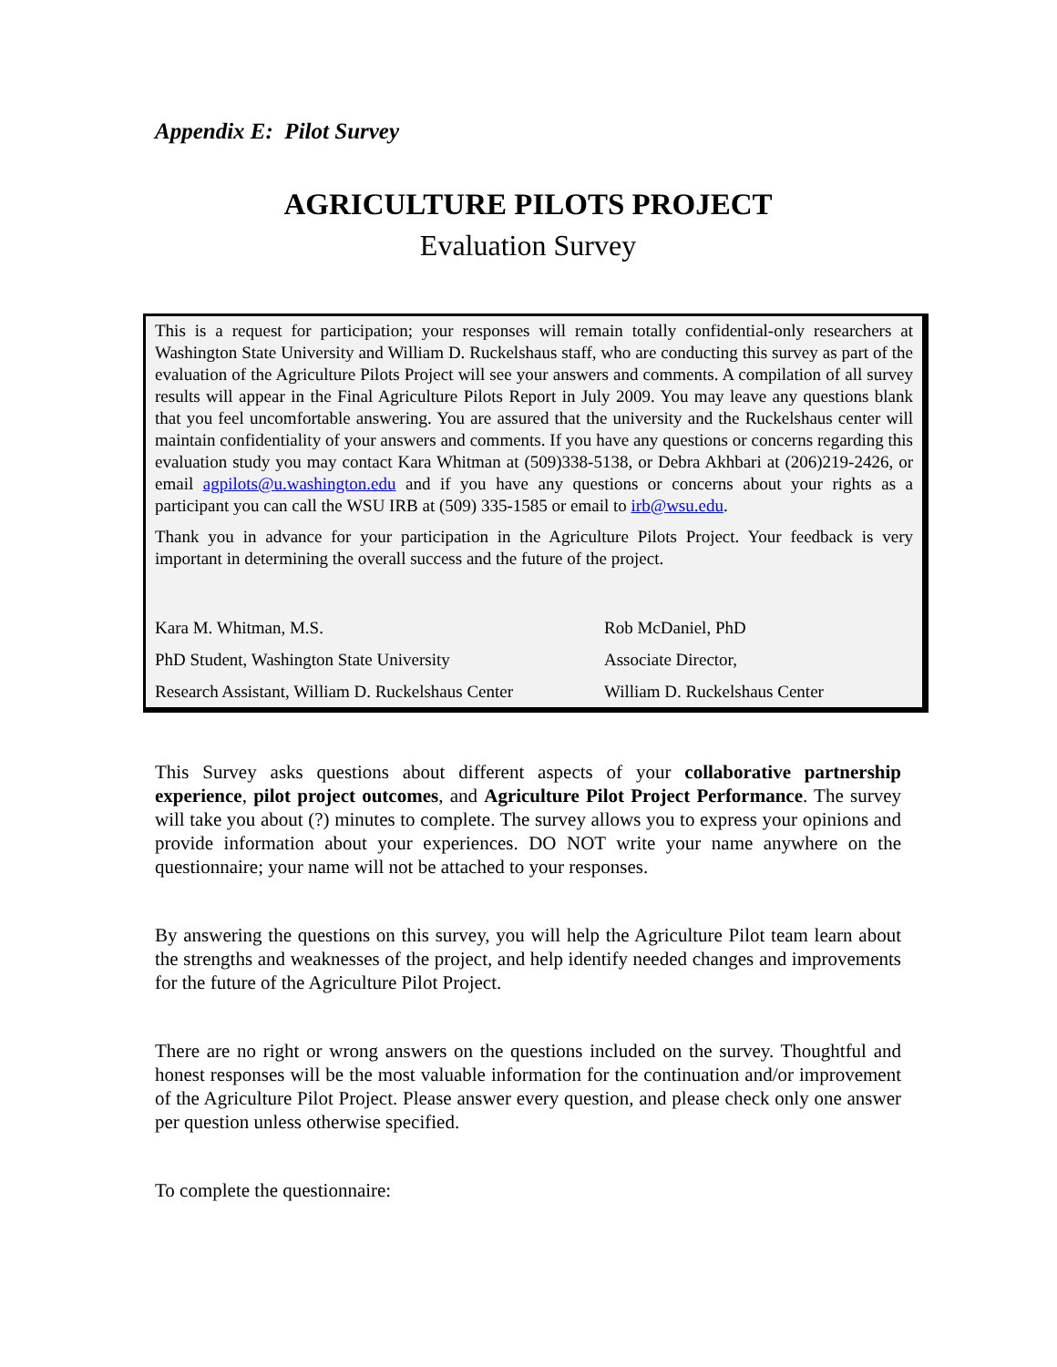Appendix E: Pilot Survey
AGRICULTURE PILOTS PROJECT
Evaluation Survey
This is a request for participation; your responses will remain totally confidential-only researchers at Washington State University and William D. Ruckelshaus staff, who are conducting this survey as part of the evaluation of the Agriculture Pilots Project will see your answers and comments. A compilation of all survey results will appear in the Final Agriculture Pilots Report in July 2009. You may leave any questions blank that you feel uncomfortable answering. You are assured that the university and the Ruckelshaus center will maintain confidentiality of your answers and comments. If you have any questions or concerns regarding this evaluation study you may contact Kara Whitman at (509)338-5138, or Debra Akhbari at (206)219-2426, or email agpilots@u.washington.edu and if you have any questions or concerns about your rights as a participant you can call the WSU IRB at (509) 335-1585 or email to irb@wsu.edu.
Thank you in advance for your participation in the Agriculture Pilots Project. Your feedback is very important in determining the overall success and the future of the project.
Kara M. Whitman, M.S.
PhD Student, Washington State University
Research Assistant, William D. Ruckelshaus Center
Rob McDaniel, PhD
Associate Director,
William D. Ruckelshaus Center
This Survey asks questions about different aspects of your collaborative partnership experience, pilot project outcomes, and Agriculture Pilot Project Performance. The survey will take you about (?) minutes to complete. The survey allows you to express your opinions and provide information about your experiences. DO NOT write your name anywhere on the questionnaire; your name will not be attached to your responses.
By answering the questions on this survey, you will help the Agriculture Pilot team learn about the strengths and weaknesses of the project, and help identify needed changes and improvements for the future of the Agriculture Pilot Project.
There are no right or wrong answers on the questions included on the survey. Thoughtful and honest responses will be the most valuable information for the continuation and/or improvement of the Agriculture Pilot Project. Please answer every question, and please check only one answer per question unless otherwise specified.
To complete the questionnaire: